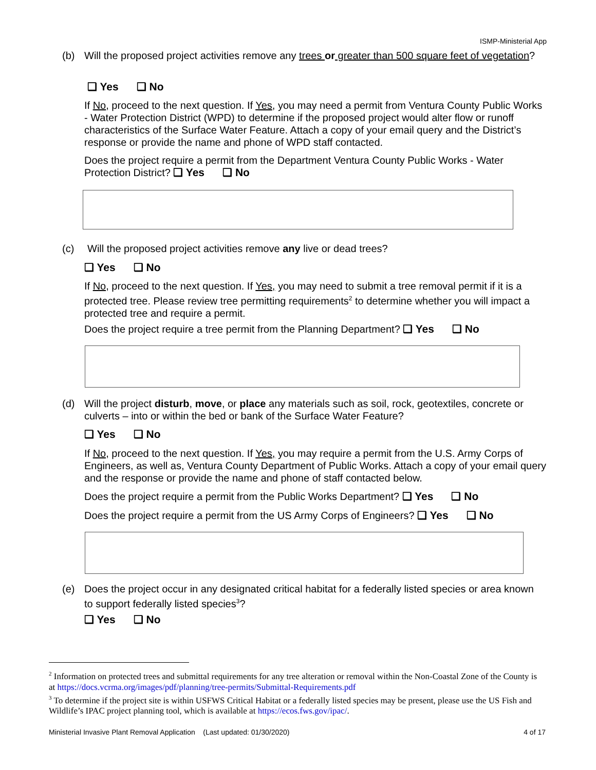ISMP-Ministerial App
(b) Will the proposed project activities remove any trees or greater than 500 square feet of vegetation?
❑ Yes ❑ No
If No, proceed to the next question. If Yes, you may need a permit from Ventura County Public Works - Water Protection District (WPD) to determine if the proposed project would alter flow or runoff characteristics of the Surface Water Feature. Attach a copy of your email query and the District’s response or provide the name and phone of WPD staff contacted.
Does the project require a permit from the Department Ventura County Public Works - Water Protection District? ❑ Yes ❑ No
(c) Will the proposed project activities remove any live or dead trees?
❑ Yes ❑ No
If No, proceed to the next question. If Yes, you may need to submit a tree removal permit if it is a protected tree. Please review tree permitting requirements<sup>2</sup> to determine whether you will impact a protected tree and require a permit.
Does the project require a tree permit from the Planning Department? ❑ Yes ❑ No
(d) Will the project disturb, move, or place any materials such as soil, rock, geotextiles, concrete or culverts – into or within the bed or bank of the Surface Water Feature?
❑ Yes ❑ No
If No, proceed to the next question. If Yes, you may require a permit from the U.S. Army Corps of Engineers, as well as, Ventura County Department of Public Works. Attach a copy of your email query and the response or provide the name and phone of staff contacted below.
Does the project require a permit from the Public Works Department? ❑ Yes ❑ No
Does the project require a permit from the US Army Corps of Engineers? ❑ Yes ❑ No
(e) Does the project occur in any designated critical habitat for a federally listed species or area known to support federally listed species<sup>3</sup>?
❑ Yes ❑ No
<sup>2</sup> Information on protected trees and submittal requirements for any tree alteration or removal within the Non-Coastal Zone of the County is at https://docs.vcrma.org/images/pdf/planning/tree-permits/Submittal-Requirements.pdf
<sup>3</sup> To determine if the project site is within USFWS Critical Habitat or a federally listed species may be present, please use the US Fish and Wildlife’s IPAC project planning tool, which is available at https://ecos.fws.gov/ipac/.
Ministerial Invasive Plant Removal Application (Last updated: 01/30/2020) 4 of 17